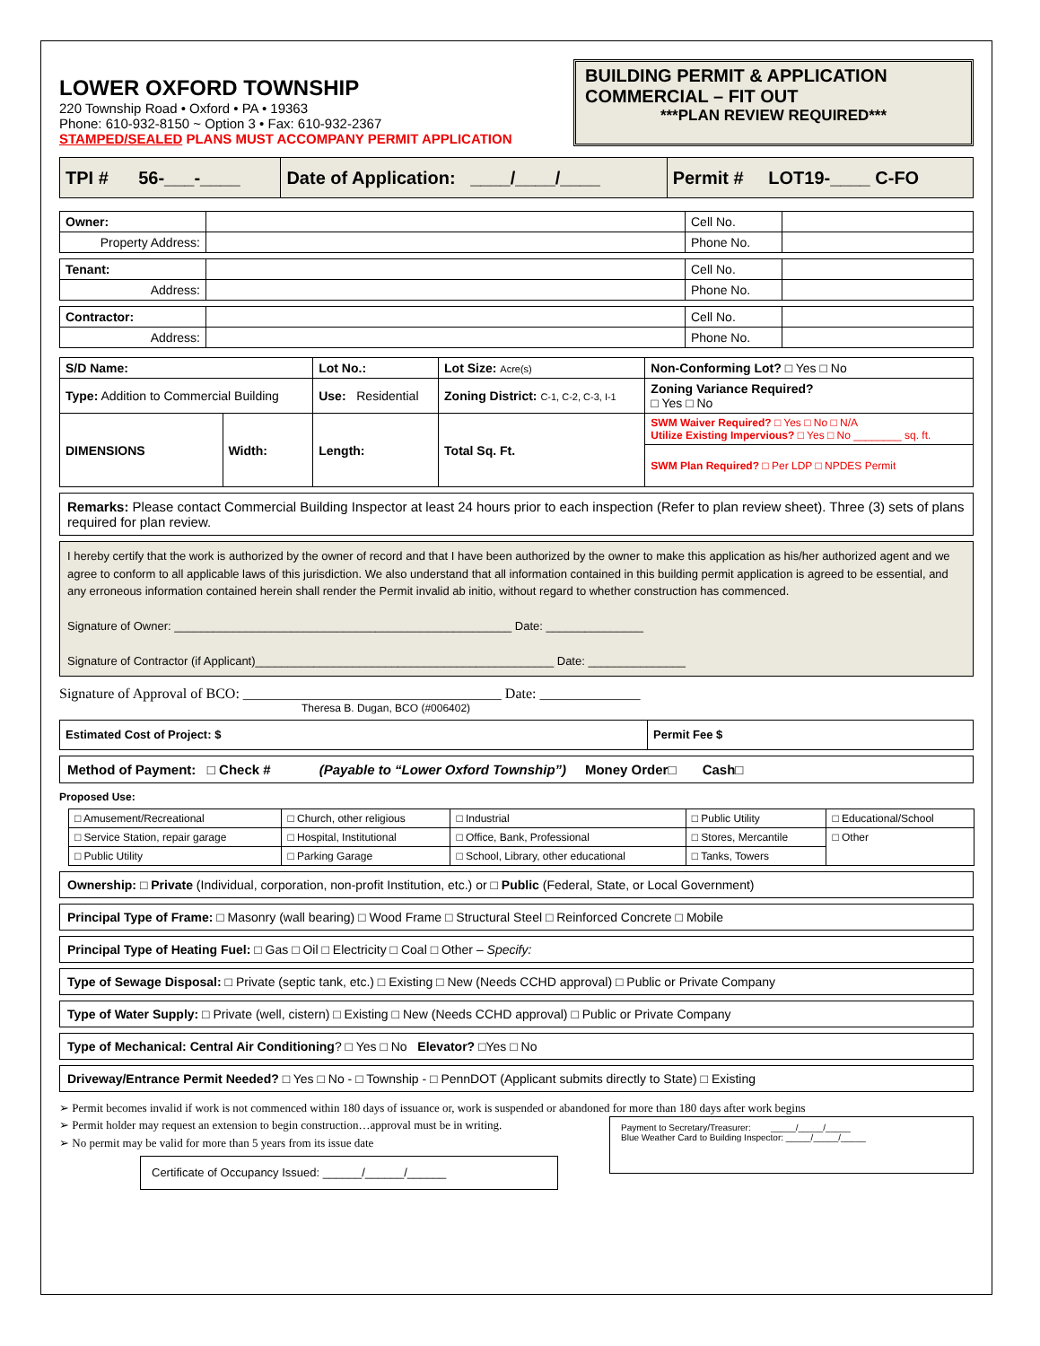LOWER OXFORD TOWNSHIP
220 Township Road • Oxford • PA • 19363
Phone: 610-932-8150 ~ Option 3 • Fax: 610-932-2367
STAMPED/SEALED PLANS MUST ACCOMPANY PERMIT APPLICATION
BUILDING PERMIT & APPLICATION
COMMERCIAL – FIT OUT
***PLAN REVIEW REQUIRED***
| TPI # 56-___-____ | Date of Application: ____/____/____ | Permit # LOT19-____ C-FO |
| Owner: | | Cell No. | |
| Property Address: | | Phone No. | |
| Tenant: | | Cell No. | |
| Address: | | Phone No. | |
| Contractor: | | Cell No. | |
| Address: | | Phone No. | |
| S/D Name: | | Lot No.: | Lot Size: Acre(s) | | Non-Conforming Lot? □ Yes □ No |
| Type: Addition to Commercial Building | | Use: Residential | | Zoning District: C-1, C-2, C-3, I-1 | Zoning Variance Required? □ Yes □ No |
| DIMENSIONS | Width: | Length: | Total Sq. Ft. | | SWM Waiver Required? □ Yes □ No □ N/A Utilize Existing Impervious? □ Yes □ No ________ sq. ft. |
| | | | | | SWM Plan Required? □ Per LDP □ NPDES Permit |
Remarks: Please contact Commercial Building Inspector at least 24 hours prior to each inspection (Refer to plan review sheet). Three (3) sets of plans required for plan review.
I hereby certify that the work is authorized by the owner of record and that I have been authorized by the owner to make this application as his/her authorized agent and we agree to conform to all applicable laws of this jurisdiction. We also understand that all information contained in this building permit application is agreed to be essential, and any erroneous information contained herein shall render the Permit invalid ab initio, without regard to whether construction has commenced.
Signature of Owner: ____________________________________________________ Date: _______________
Signature of Contractor (if Applicant)______________________________________________ Date: _______________
Signature of Approval of BCO: ____________________________________ Date: ______________
Theresa B. Dugan, BCO (#006402)
| Estimated Cost of Project: $ | Permit Fee $ |
Method of Payment: □ Check # (Payable to “Lower Oxford Township”) Money Order□ Cash□
Proposed Use:
| □ Amusement/Recreational | □ Church, other religious | □ Industrial | □ Public Utility | □ Educational/School |
| □ Service Station, repair garage | □ Hospital, Institutional | □ Office, Bank, Professional | □ Stores, Mercantile | □ Other |
| □ Public Utility | □ Parking Garage | □ School, Library, other educational | □ Tanks, Towers | |
Ownership: □ Private (Individual, corporation, non-profit Institution, etc.) or □ Public (Federal, State, or Local Government)
Principal Type of Frame: □ Masonry (wall bearing) □ Wood Frame □ Structural Steel □ Reinforced Concrete □ Mobile
Principal Type of Heating Fuel: □ Gas □ Oil □ Electricity □ Coal □ Other – Specify:
Type of Sewage Disposal: □ Private (septic tank, etc.) □ Existing □ New (Needs CCHD approval) □ Public or Private Company
Type of Water Supply: □ Private (well, cistern) □ Existing □ New (Needs CCHD approval) □ Public or Private Company
Type of Mechanical: Central Air Conditioning? □ Yes □ No Elevator? □Yes □ No
Driveway/Entrance Permit Needed? □ Yes □ No - □ Township - □ PennDOT (Applicant submits directly to State) □ Existing
➢ Permit becomes invalid if work is not commenced within 180 days of issuance or, work is suspended or abandoned for more than 180 days after work begins
➢ Permit holder may request an extension to begin construction…approval must be in writing.
➢ No permit may be valid for more than 5 years from its issue date
Certificate of Occupancy Issued: ______/______/______
Payment to Secretary/Treasurer: _____/_____/_____
Blue Weather Card to Building Inspector: _____/_____/_____